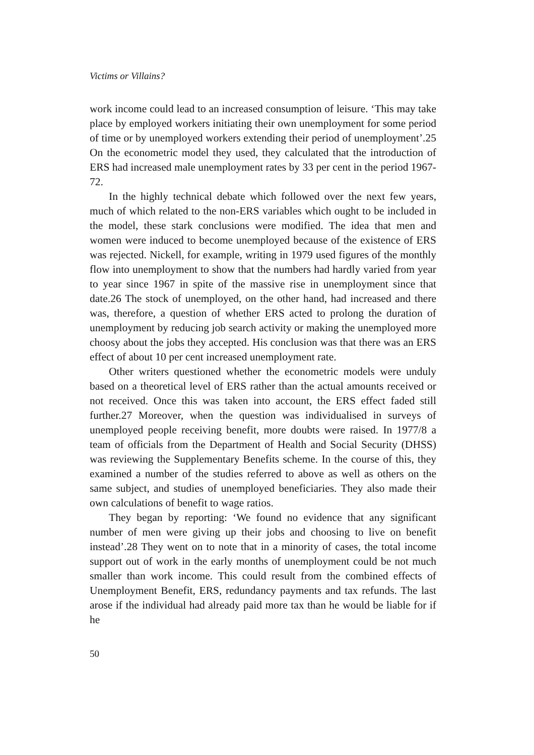Victims or Villains?
work income could lead to an increased consumption of leisure. ‘This may take place by employed workers initiating their own unemployment for some period of time or by unemployed workers extending their period of unemployment’.25 On the econometric model they used, they calculated that the introduction of ERS had increased male unemployment rates by 33 per cent in the period 1967-72.
In the highly technical debate which followed over the next few years, much of which related to the non-ERS variables which ought to be included in the model, these stark conclusions were modified. The idea that men and women were induced to become unemployed because of the existence of ERS was rejected. Nickell, for example, writing in 1979 used figures of the monthly flow into unemployment to show that the numbers had hardly varied from year to year since 1967 in spite of the massive rise in unemployment since that date.26 The stock of unemployed, on the other hand, had increased and there was, therefore, a question of whether ERS acted to prolong the duration of unemployment by reducing job search activity or making the unemployed more choosy about the jobs they accepted. His conclusion was that there was an ERS effect of about 10 per cent increased unemployment rate.
Other writers questioned whether the econometric models were unduly based on a theoretical level of ERS rather than the actual amounts received or not received. Once this was taken into account, the ERS effect faded still further.27 Moreover, when the question was individualised in surveys of unemployed people receiving benefit, more doubts were raised. In 1977/8 a team of officials from the Department of Health and Social Security (DHSS) was reviewing the Supplementary Benefits scheme. In the course of this, they examined a number of the studies referred to above as well as others on the same subject, and studies of unemployed beneficiaries. They also made their own calculations of benefit to wage ratios.
They began by reporting: ‘We found no evidence that any significant number of men were giving up their jobs and choosing to live on benefit instead’.28 They went on to note that in a minority of cases, the total income support out of work in the early months of unemployment could be not much smaller than work income. This could result from the combined effects of Unemployment Benefit, ERS, redundancy payments and tax refunds. The last arose if the individual had already paid more tax than he would be liable for if he
50